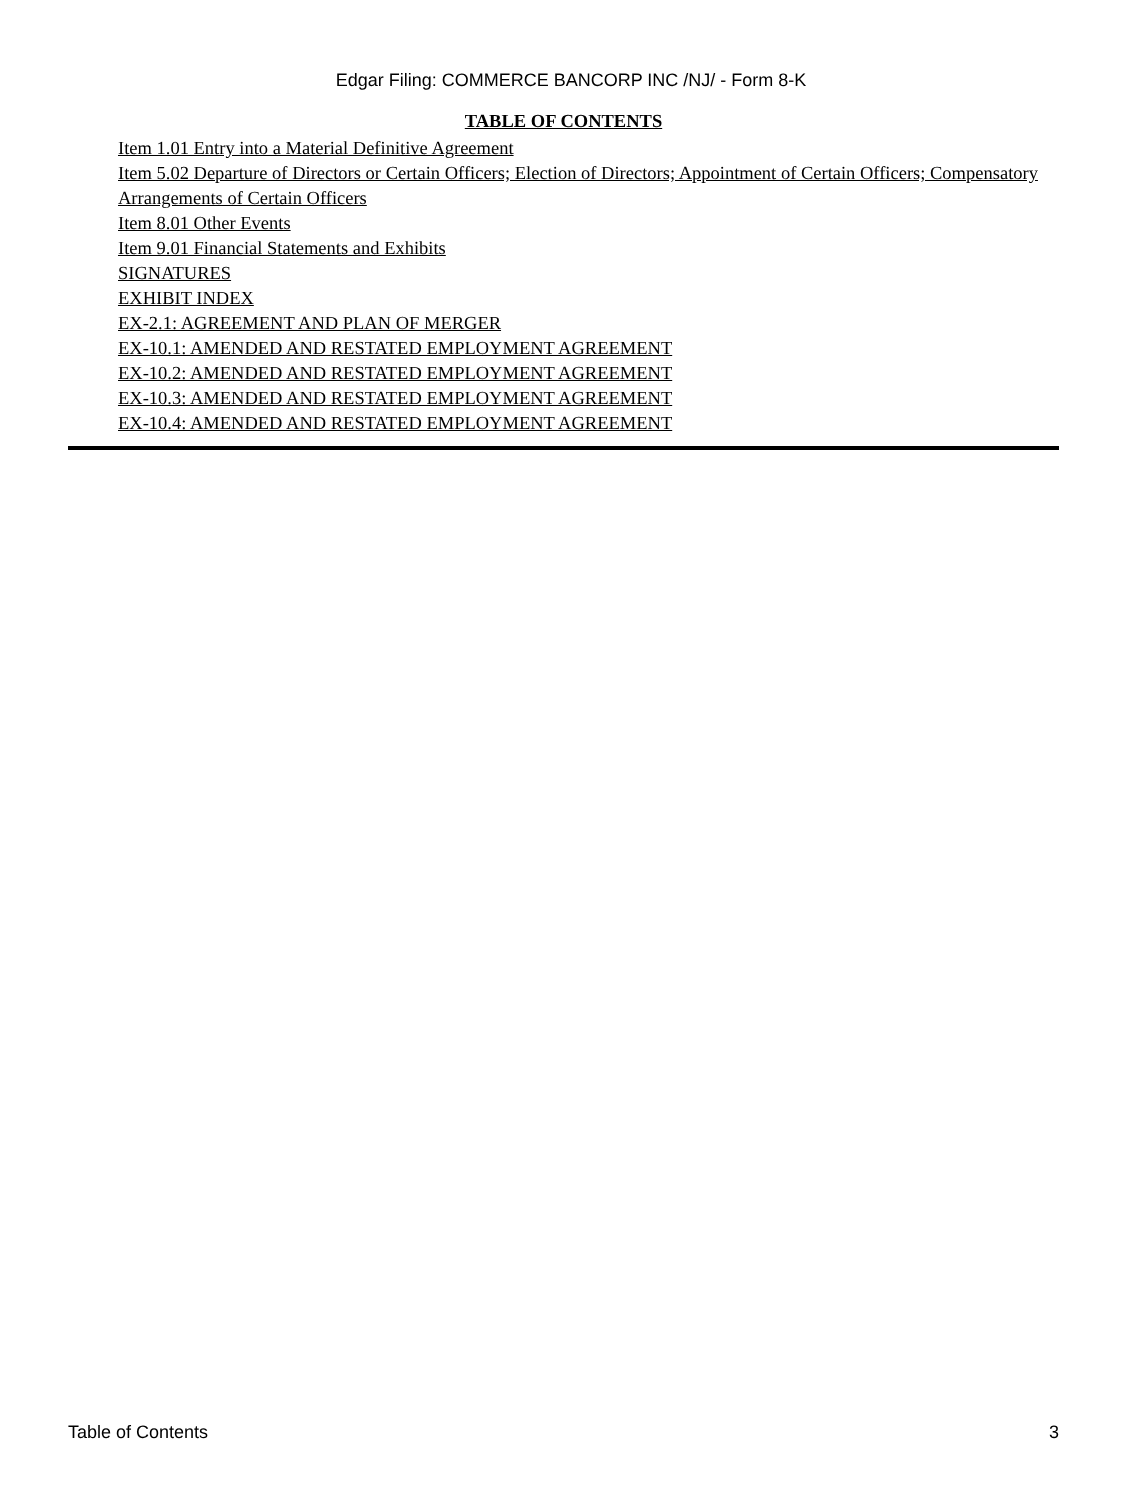Edgar Filing: COMMERCE BANCORP INC /NJ/ - Form 8-K
TABLE OF CONTENTS
Item 1.01 Entry into a Material Definitive Agreement
Item 5.02 Departure of Directors or Certain Officers; Election of Directors; Appointment of Certain Officers; Compensatory Arrangements of Certain Officers
Item 8.01 Other Events
Item 9.01 Financial Statements and Exhibits
SIGNATURES
EXHIBIT INDEX
EX-2.1: AGREEMENT AND PLAN OF MERGER
EX-10.1: AMENDED AND RESTATED EMPLOYMENT AGREEMENT
EX-10.2: AMENDED AND RESTATED EMPLOYMENT AGREEMENT
EX-10.3: AMENDED AND RESTATED EMPLOYMENT AGREEMENT
EX-10.4: AMENDED AND RESTATED EMPLOYMENT AGREEMENT
Table of Contents 3